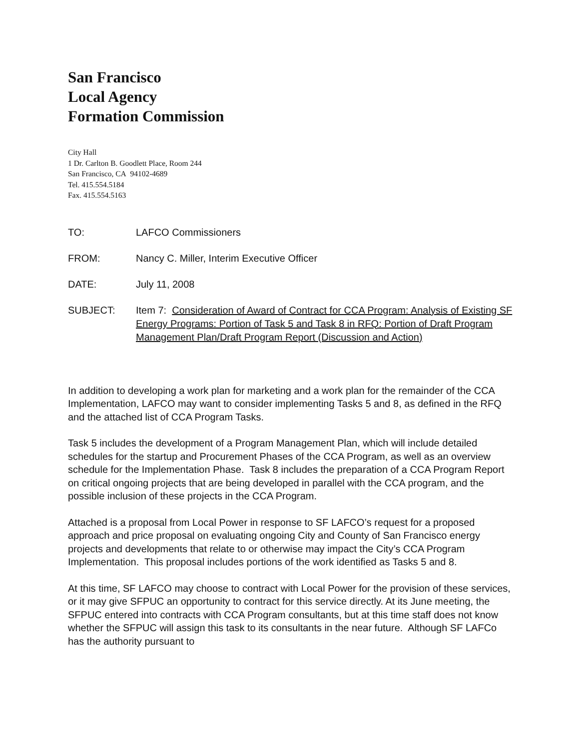San Francisco
Local Agency
Formation Commission
City Hall
1 Dr. Carlton B. Goodlett Place, Room 244
San Francisco, CA 94102-4689
Tel. 415.554.5184
Fax. 415.554.5163
TO: LAFCO Commissioners
FROM: Nancy C. Miller, Interim Executive Officer
DATE: July 11, 2008
SUBJECT: Item 7: Consideration of Award of Contract for CCA Program: Analysis of Existing SF Energy Programs: Portion of Task 5 and Task 8 in RFQ: Portion of Draft Program Management Plan/Draft Program Report (Discussion and Action)
In addition to developing a work plan for marketing and a work plan for the remainder of the CCA Implementation, LAFCO may want to consider implementing Tasks 5 and 8, as defined in the RFQ and the attached list of CCA Program Tasks.
Task 5 includes the development of a Program Management Plan, which will include detailed schedules for the startup and Procurement Phases of the CCA Program, as well as an overview schedule for the Implementation Phase. Task 8 includes the preparation of a CCA Program Report on critical ongoing projects that are being developed in parallel with the CCA program, and the possible inclusion of these projects in the CCA Program.
Attached is a proposal from Local Power in response to SF LAFCO’s request for a proposed approach and price proposal on evaluating ongoing City and County of San Francisco energy projects and developments that relate to or otherwise may impact the City’s CCA Program Implementation. This proposal includes portions of the work identified as Tasks 5 and 8.
At this time, SF LAFCO may choose to contract with Local Power for the provision of these services, or it may give SFPUC an opportunity to contract for this service directly. At its June meeting, the SFPUC entered into contracts with CCA Program consultants, but at this time staff does not know whether the SFPUC will assign this task to its consultants in the near future. Although SF LAFCo has the authority pursuant to